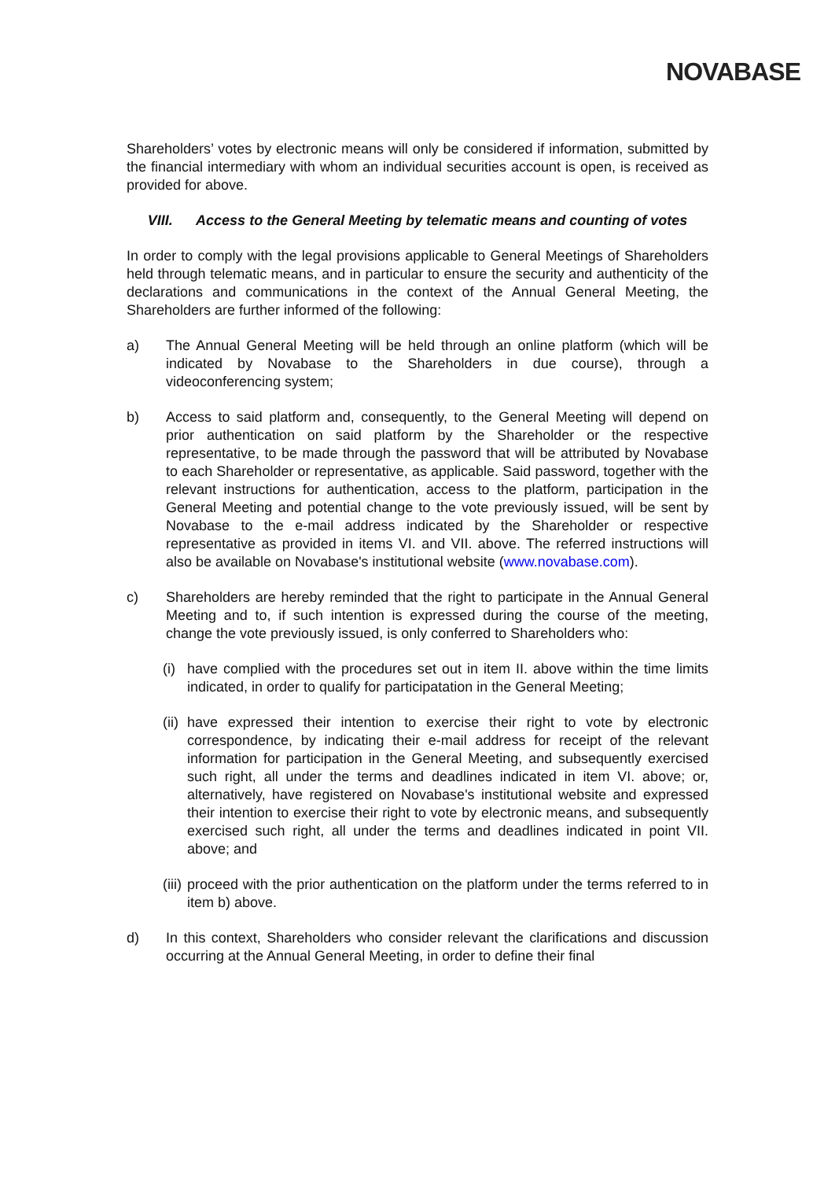NOVABASE
Shareholders’ votes by electronic means will only be considered if information, submitted by the financial intermediary with whom an individual securities account is open, is received as provided for above.
VIII. Access to the General Meeting by telematic means and counting of votes
In order to comply with the legal provisions applicable to General Meetings of Shareholders held through telematic means, and in particular to ensure the security and authenticity of the declarations and communications in the context of the Annual General Meeting, the Shareholders are further informed of the following:
a) The Annual General Meeting will be held through an online platform (which will be indicated by Novabase to the Shareholders in due course), through a videoconferencing system;
b) Access to said platform and, consequently, to the General Meeting will depend on prior authentication on said platform by the Shareholder or the respective representative, to be made through the password that will be attributed by Novabase to each Shareholder or representative, as applicable. Said password, together with the relevant instructions for authentication, access to the platform, participation in the General Meeting and potential change to the vote previously issued, will be sent by Novabase to the e-mail address indicated by the Shareholder or respective representative as provided in items VI. and VII. above. The referred instructions will also be available on Novabase's institutional website (www.novabase.com).
c) Shareholders are hereby reminded that the right to participate in the Annual General Meeting and to, if such intention is expressed during the course of the meeting, change the vote previously issued, is only conferred to Shareholders who:
(i)
have complied with the procedures set out in item II. above within the time limits indicated, in order to qualify for participatation in the General Meeting;
(ii)
have expressed their intention to exercise their right to vote by electronic correspondence, by indicating their e-mail address for receipt of the relevant information for participation in the General Meeting, and subsequently exercised such right, all under the terms and deadlines indicated in item VI. above; or, alternatively, have registered on Novabase's institutional website and expressed their intention to exercise their right to vote by electronic means, and subsequently exercised such right, all under the terms and deadlines indicated in point VII. above; and
(iii)
proceed with the prior authentication on the platform under the terms referred to in item b) above.
d) In this context, Shareholders who consider relevant the clarifications and discussion occurring at the Annual General Meeting, in order to define their final